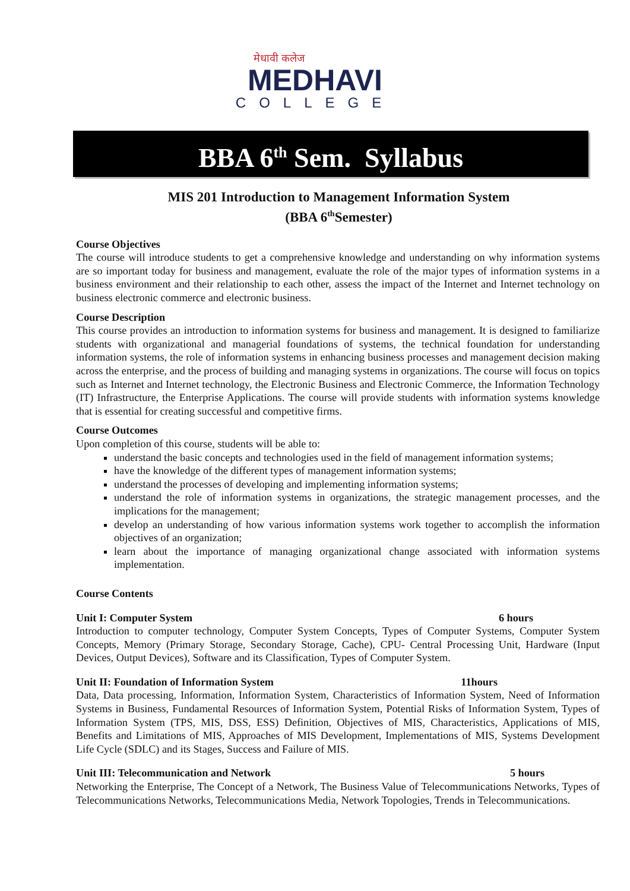मेधावी कलेज
MEDHAVI
COLLEGE
BBA 6<sup>th</sup> Sem. Syllabus
MIS 201 Introduction to Management Information System
(BBA 6<sup>th</sup>Semester)
Course Objectives
The course will introduce students to get a comprehensive knowledge and understanding on why information systems are so important today for business and management, evaluate the role of the major types of information systems in a business environment and their relationship to each other, assess the impact of the Internet and Internet technology on business electronic commerce and electronic business.
Course Description
This course provides an introduction to information systems for business and management. It is designed to familiarize students with organizational and managerial foundations of systems, the technical foundation for understanding information systems, the role of information systems in enhancing business processes and management decision making across the enterprise, and the process of building and managing systems in organizations. The course will focus on topics such as Internet and Internet technology, the Electronic Business and Electronic Commerce, the Information Technology (IT) Infrastructure, the Enterprise Applications. The course will provide students with information systems knowledge that is essential for creating successful and competitive firms.
Course Outcomes
Upon completion of this course, students will be able to:
understand the basic concepts and technologies used in the field of management information systems;
have the knowledge of the different types of management information systems;
understand the processes of developing and implementing information systems;
understand the role of information systems in organizations, the strategic management processes, and the implications for the management;
develop an understanding of how various information systems work together to accomplish the information objectives of an organization;
learn about the importance of managing organizational change associated with information systems implementation.
Course Contents
Unit I: Computer System 6 hours
Introduction to computer technology, Computer System Concepts, Types of Computer Systems, Computer System Concepts, Memory (Primary Storage, Secondary Storage, Cache), CPU- Central Processing Unit, Hardware (Input Devices, Output Devices), Software and its Classification, Types of Computer System.
Unit II: Foundation of Information System 11hours
Data, Data processing, Information, Information System, Characteristics of Information System, Need of Information Systems in Business, Fundamental Resources of Information System, Potential Risks of Information System, Types of Information System (TPS, MIS, DSS, ESS) Definition, Objectives of MIS, Characteristics, Applications of MIS, Benefits and Limitations of MIS, Approaches of MIS Development, Implementations of MIS, Systems Development Life Cycle (SDLC) and its Stages, Success and Failure of MIS.
Unit III: Telecommunication and Network 5 hours
Networking the Enterprise, The Concept of a Network, The Business Value of Telecommunications Networks, Types of Telecommunications Networks, Telecommunications Media, Network Topologies, Trends in Telecommunications.